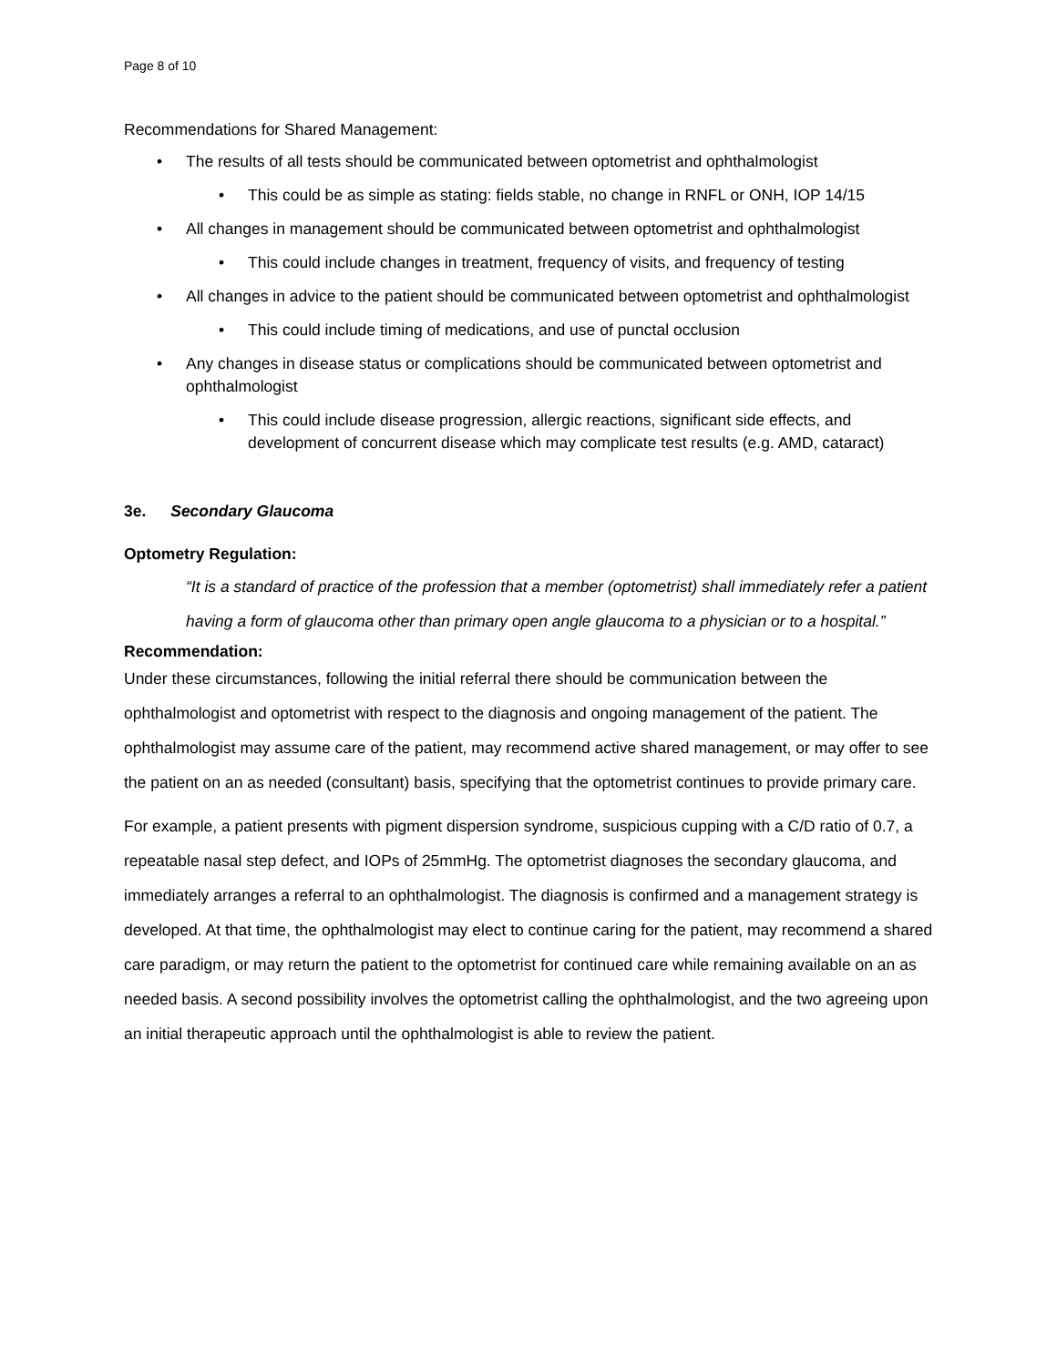Page 8 of 10
Recommendations for Shared Management:
• The results of all tests should be communicated between optometrist and ophthalmologist
• This could be as simple as stating: fields stable, no change in RNFL or ONH, IOP 14/15
• All changes in management should be communicated between optometrist and ophthalmologist
• This could include changes in treatment, frequency of visits, and frequency of testing
• All changes in advice to the patient should be communicated between optometrist and ophthalmologist
• This could include timing of medications, and use of punctal occlusion
• Any changes in disease status or complications should be communicated between optometrist and ophthalmologist
• This could include disease progression, allergic reactions, significant side effects, and development of concurrent disease which may complicate test results (e.g. AMD, cataract)
3e. Secondary Glaucoma
Optometry Regulation:
“It is a standard of practice of the profession that a member (optometrist) shall immediately refer a patient having a form of glaucoma other than primary open angle glaucoma to a physician or to a hospital.”
Recommendation:
Under these circumstances, following the initial referral there should be communication between the ophthalmologist and optometrist with respect to the diagnosis and ongoing management of the patient. The ophthalmologist may assume care of the patient, may recommend active shared management, or may offer to see the patient on an as needed (consultant) basis, specifying that the optometrist continues to provide primary care.
For example, a patient presents with pigment dispersion syndrome, suspicious cupping with a C/D ratio of 0.7, a repeatable nasal step defect, and IOPs of 25mmHg. The optometrist diagnoses the secondary glaucoma, and immediately arranges a referral to an ophthalmologist. The diagnosis is confirmed and a management strategy is developed. At that time, the ophthalmologist may elect to continue caring for the patient, may recommend a shared care paradigm, or may return the patient to the optometrist for continued care while remaining available on an as needed basis. A second possibility involves the optometrist calling the ophthalmologist, and the two agreeing upon an initial therapeutic approach until the ophthalmologist is able to review the patient.